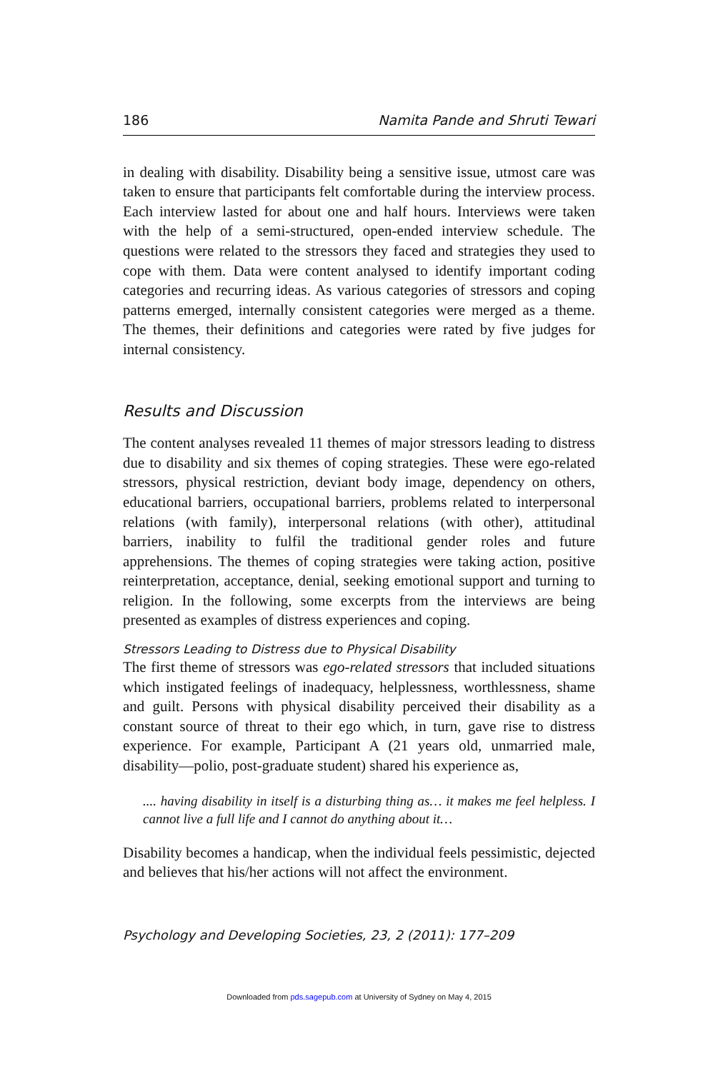186 Namita Pande and Shruti Tewari
in dealing with disability. Disability being a sensitive issue, utmost care was taken to ensure that participants felt comfortable during the interview process. Each interview lasted for about one and half hours. Interviews were taken with the help of a semi-structured, open-ended interview schedule. The questions were related to the stressors they faced and strategies they used to cope with them. Data were content analysed to identify important coding categories and recurring ideas. As various categories of stressors and coping patterns emerged, internally consistent categories were merged as a theme. The themes, their definitions and categories were rated by five judges for internal consistency.
Results and Discussion
The content analyses revealed 11 themes of major stressors leading to distress due to disability and six themes of coping strategies. These were ego-related stressors, physical restriction, deviant body image, dependency on others, educational barriers, occupational barriers, problems related to interpersonal relations (with family), interpersonal relations (with other), attitudinal barriers, inability to fulfil the traditional gender roles and future apprehensions. The themes of coping strategies were taking action, positive reinterpretation, acceptance, denial, seeking emotional support and turning to religion. In the following, some excerpts from the interviews are being presented as examples of distress experiences and coping.
Stressors Leading to Distress due to Physical Disability
The first theme of stressors was ego-related stressors that included situations which instigated feelings of inadequacy, helplessness, worthlessness, shame and guilt. Persons with physical disability perceived their disability as a constant source of threat to their ego which, in turn, gave rise to distress experience. For example, Participant A (21 years old, unmarried male, disability—polio, post-graduate student) shared his experience as,
.... having disability in itself is a disturbing thing as… it makes me feel helpless. I cannot live a full life and I cannot do anything about it…
Disability becomes a handicap, when the individual feels pessimistic, dejected and believes that his/her actions will not affect the environment.
Psychology and Developing Societies, 23, 2 (2011): 177–209
Downloaded from pds.sagepub.com at University of Sydney on May 4, 2015